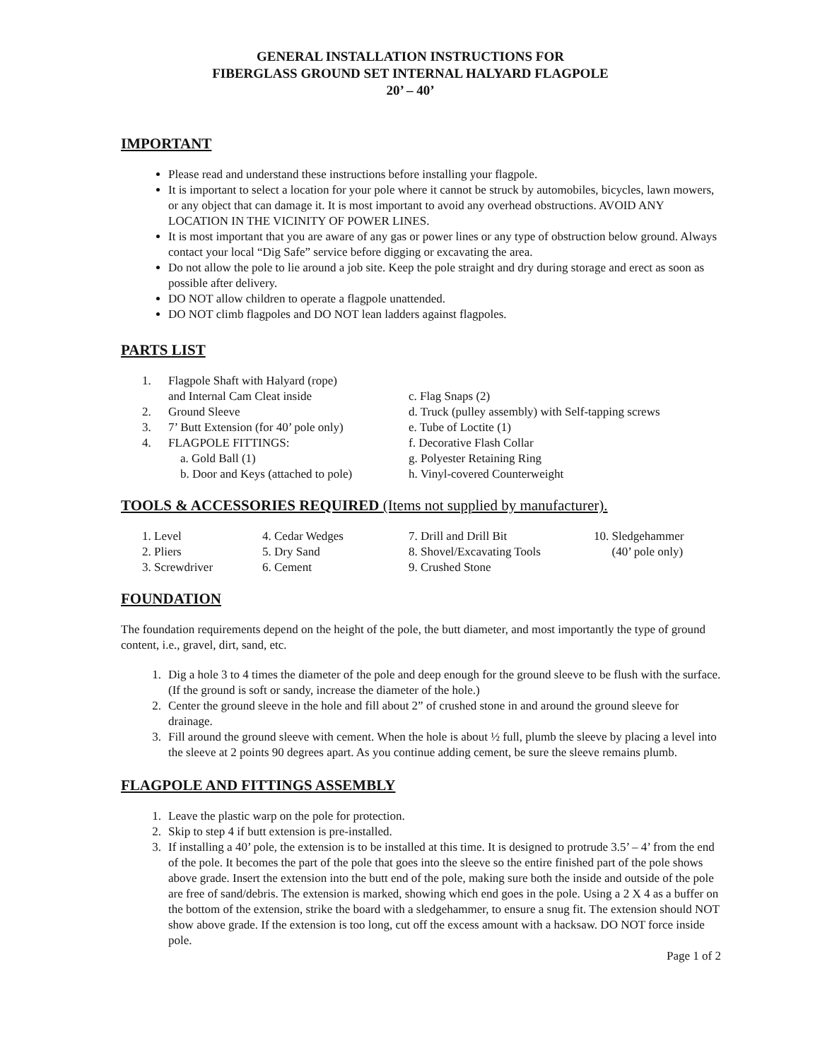GENERAL INSTALLATION INSTRUCTIONS FOR
FIBERGLASS GROUND SET INTERNAL HALYARD FLAGPOLE
20’ – 40’
IMPORTANT
Please read and understand these instructions before installing your flagpole.
It is important to select a location for your pole where it cannot be struck by automobiles, bicycles, lawn mowers, or any object that can damage it. It is most important to avoid any overhead obstructions. AVOID ANY LOCATION IN THE VICINITY OF POWER LINES.
It is most important that you are aware of any gas or power lines or any type of obstruction below ground. Always contact your local “Dig Safe” service before digging or excavating the area.
Do not allow the pole to lie around a job site. Keep the pole straight and dry during storage and erect as soon as possible after delivery.
DO NOT allow children to operate a flagpole unattended.
DO NOT climb flagpoles and DO NOT lean ladders against flagpoles.
PARTS LIST
| 1. | Flagpole Shaft with Halyard (rope) | |
| | and Internal Cam Cleat inside | c. Flag Snaps (2) |
| 2. | Ground Sleeve | d. Truck (pulley assembly) with Self-tapping screws |
| 3. | 7’ Butt Extension (for 40’ pole only) | e. Tube of Loctite (1) |
| 4. | FLAGPOLE FITTINGS: | f. Decorative Flash Collar |
| | a. Gold Ball (1) | g. Polyester Retaining Ring |
| | b. Door and Keys (attached to pole) | h. Vinyl-covered Counterweight |
TOOLS & ACCESSORIES REQUIRED (Items not supplied by manufacturer).
| 1. Level | 4. Cedar Wedges | 7. Drill and Drill Bit | 10. Sledgehammer |
| 2. Pliers | 5. Dry Sand | 8. Shovel/Excavating Tools | (40’ pole only) |
| 3. Screwdriver | 6. Cement | 9. Crushed Stone | |
FOUNDATION
The foundation requirements depend on the height of the pole, the butt diameter, and most importantly the type of ground content, i.e., gravel, dirt, sand, etc.
1. Dig a hole 3 to 4 times the diameter of the pole and deep enough for the ground sleeve to be flush with the surface. (If the ground is soft or sandy, increase the diameter of the hole.)
2. Center the ground sleeve in the hole and fill about 2” of crushed stone in and around the ground sleeve for drainage.
3. Fill around the ground sleeve with cement. When the hole is about ½ full, plumb the sleeve by placing a level into the sleeve at 2 points 90 degrees apart. As you continue adding cement, be sure the sleeve remains plumb.
FLAGPOLE AND FITTINGS ASSEMBLY
1. Leave the plastic warp on the pole for protection.
2. Skip to step 4 if butt extension is pre-installed.
3. If installing a 40’ pole, the extension is to be installed at this time. It is designed to protrude 3.5’ – 4’ from the end of the pole. It becomes the part of the pole that goes into the sleeve so the entire finished part of the pole shows above grade. Insert the extension into the butt end of the pole, making sure both the inside and outside of the pole are free of sand/debris. The extension is marked, showing which end goes in the pole. Using a 2 X 4 as a buffer on the bottom of the extension, strike the board with a sledgehammer, to ensure a snug fit. The extension should NOT show above grade. If the extension is too long, cut off the excess amount with a hacksaw. DO NOT force inside pole.
Page 1 of 2